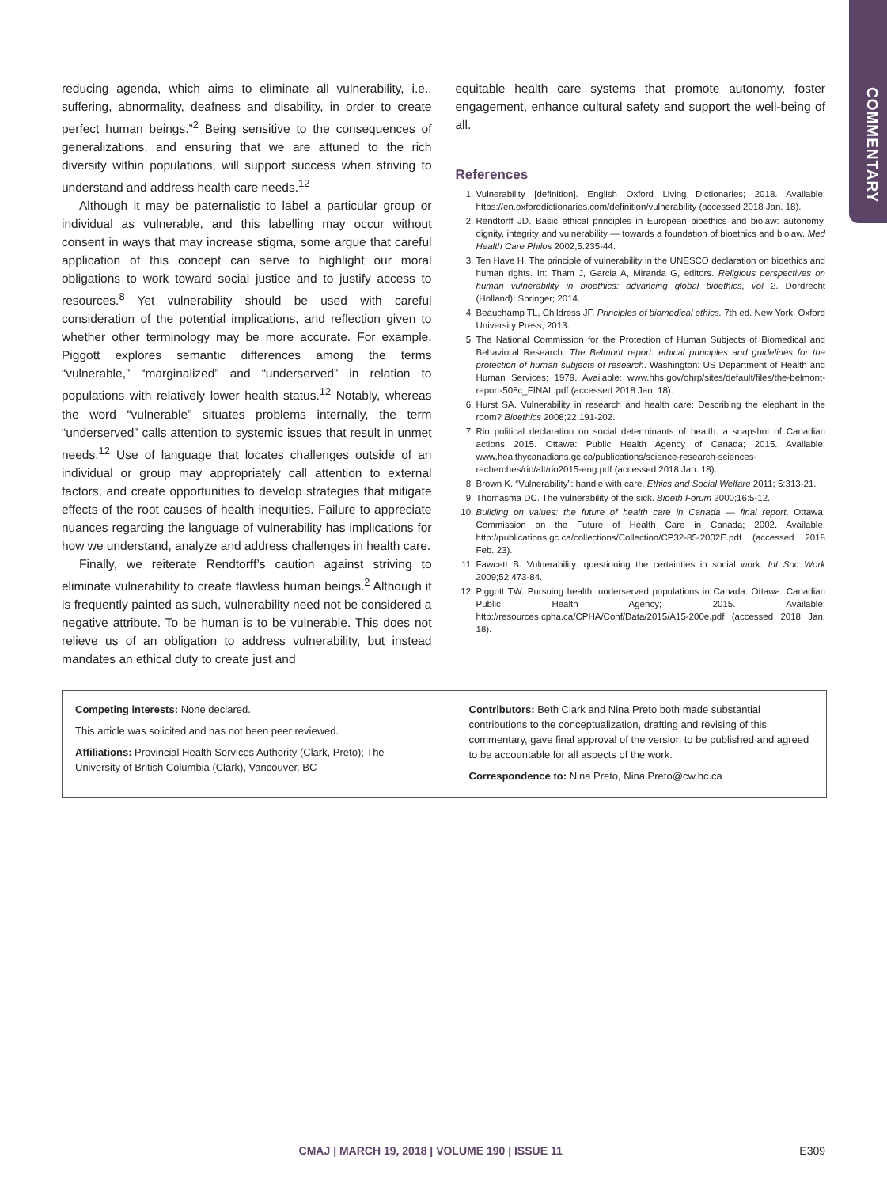COMMENTARY
reducing agenda, which aims to eliminate all vulnerability, i.e., suffering, abnormality, deafness and disability, in order to create perfect human beings.”<sup>2</sup> Being sensitive to the consequences of generalizations, and ensuring that we are attuned to the rich diversity within populations, will support success when striving to understand and address health care needs.<sup>12</sup>
Although it may be paternalistic to label a particular group or individual as vulnerable, and this labelling may occur without consent in ways that may increase stigma, some argue that careful application of this concept can serve to highlight our moral obligations to work toward social justice and to justify access to resources.<sup>8</sup> Yet vulnerability should be used with careful consideration of the potential implications, and reflection given to whether other terminology may be more accurate. For example, Piggott explores semantic differences among the terms “vulnerable,” “marginalized” and “underserved” in relation to populations with relatively lower health status.<sup>12</sup> Notably, whereas the word “vulnerable” situates problems internally, the term “underserved” calls attention to systemic issues that result in unmet needs.<sup>12</sup> Use of language that locates challenges outside of an individual or group may appropriately call attention to external factors, and create opportunities to develop strategies that mitigate effects of the root causes of health inequities. Failure to appreciate nuances regarding the language of vulnerability has implications for how we understand, analyze and address challenges in health care.
Finally, we reiterate Rendtorff’s caution against striving to eliminate vulnerability to create flawless human beings.<sup>2</sup> Although it is frequently painted as such, vulnerability need not be considered a negative attribute. To be human is to be vulnerable. This does not relieve us of an obligation to address vulnerability, but instead mandates an ethical duty to create just and
equitable health care systems that promote autonomy, foster engagement, enhance cultural safety and support the well-being of all.
References
1. Vulnerability [definition]. English Oxford Living Dictionaries; 2018. Available: https://en.oxforddictionaries.com/definition/vulnerability (accessed 2018 Jan. 18).
2. Rendtorff JD. Basic ethical principles in European bioethics and biolaw: autonomy, dignity, integrity and vulnerability — towards a foundation of bioethics and biolaw. Med Health Care Philos 2002;5:235-44.
3. Ten Have H. The principle of vulnerability in the UNESCO declaration on bioethics and human rights. In: Tham J, Garcia A, Miranda G, editors. Religious perspectives on human vulnerability in bioethics: advancing global bioethics, vol 2. Dordrecht (Holland): Springer; 2014.
4. Beauchamp TL, Childress JF. Principles of biomedical ethics. 7th ed. New York: Oxford University Press; 2013.
5. The National Commission for the Protection of Human Subjects of Biomedical and Behavioral Research. The Belmont report: ethical principles and guidelines for the protection of human subjects of research. Washington: US Department of Health and Human Services; 1979. Available: www.hhs.gov/ohrp/sites/default/files/the-belmont-report-508c_FINAL.pdf (accessed 2018 Jan. 18).
6. Hurst SA. Vulnerability in research and health care: Describing the elephant in the room? Bioethics 2008;22:191-202.
7. Rio political declaration on social determinants of health: a snapshot of Canadian actions 2015. Ottawa: Public Health Agency of Canada; 2015. Available: www.healthycanadians.gc.ca/publications/science-research-sciences-recherches/rio/alt/rio2015-eng.pdf (accessed 2018 Jan. 18).
8. Brown K. “Vulnerability”: handle with care. Ethics and Social Welfare 2011; 5:313-21.
9. Thomasma DC. The vulnerability of the sick. Bioeth Forum 2000;16:5-12.
10. Building on values: the future of health care in Canada — final report. Ottawa: Commission on the Future of Health Care in Canada; 2002. Available: http://publications.gc.ca/collections/Collection/CP32-85-2002E.pdf (accessed 2018 Feb. 23).
11. Fawcett B. Vulnerability: questioning the certainties in social work. Int Soc Work 2009;52:473-84.
12. Piggott TW. Pursuing health: underserved populations in Canada. Ottawa: Canadian Public Health Agency; 2015. Available: http://resources.cpha.ca/CPHA/Conf/Data/2015/A15-200e.pdf (accessed 2018 Jan. 18).
Competing interests: None declared.
This article was solicited and has not been peer reviewed.
Affiliations: Provincial Health Services Authority (Clark, Preto); The University of British Columbia (Clark), Vancouver, BC
Contributors: Beth Clark and Nina Preto both made substantial contributions to the conceptualization, drafting and revising of this commentary, gave final approval of the version to be published and agreed to be accountable for all aspects of the work.
Correspondence to: Nina Preto, Nina.Preto@cw.bc.ca
CMAJ | MARCH 19, 2018 | VOLUME 190 | ISSUE 11 E309